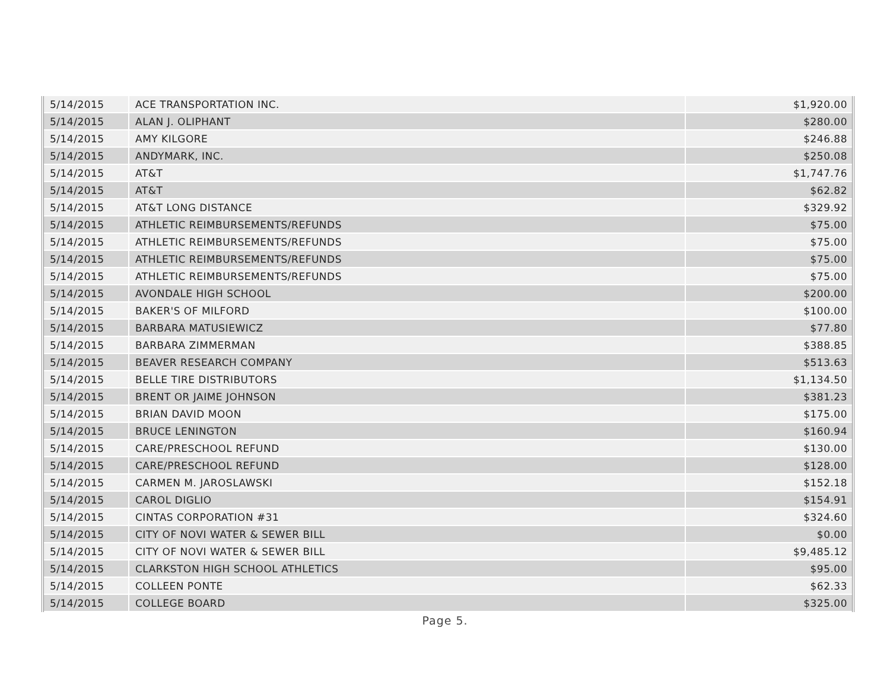| 5/14/2015 | ACE TRANSPORTATION INC. | $1,920.00 |
| 5/14/2015 | ALAN J. OLIPHANT | $280.00 |
| 5/14/2015 | AMY KILGORE | $246.88 |
| 5/14/2015 | ANDYMARK, INC. | $250.08 |
| 5/14/2015 | AT&T | $1,747.76 |
| 5/14/2015 | AT&T | $62.82 |
| 5/14/2015 | AT&T LONG DISTANCE | $329.92 |
| 5/14/2015 | ATHLETIC REIMBURSEMENTS/REFUNDS | $75.00 |
| 5/14/2015 | ATHLETIC REIMBURSEMENTS/REFUNDS | $75.00 |
| 5/14/2015 | ATHLETIC REIMBURSEMENTS/REFUNDS | $75.00 |
| 5/14/2015 | ATHLETIC REIMBURSEMENTS/REFUNDS | $75.00 |
| 5/14/2015 | AVONDALE HIGH SCHOOL | $200.00 |
| 5/14/2015 | BAKER'S OF MILFORD | $100.00 |
| 5/14/2015 | BARBARA MATUSIEWICZ | $77.80 |
| 5/14/2015 | BARBARA ZIMMERMAN | $388.85 |
| 5/14/2015 | BEAVER RESEARCH COMPANY | $513.63 |
| 5/14/2015 | BELLE TIRE DISTRIBUTORS | $1,134.50 |
| 5/14/2015 | BRENT OR JAIME JOHNSON | $381.23 |
| 5/14/2015 | BRIAN DAVID MOON | $175.00 |
| 5/14/2015 | BRUCE LENINGTON | $160.94 |
| 5/14/2015 | CARE/PRESCHOOL REFUND | $130.00 |
| 5/14/2015 | CARE/PRESCHOOL REFUND | $128.00 |
| 5/14/2015 | CARMEN M. JAROSLAWSKI | $152.18 |
| 5/14/2015 | CAROL DIGLIO | $154.91 |
| 5/14/2015 | CINTAS CORPORATION #31 | $324.60 |
| 5/14/2015 | CITY OF NOVI WATER & SEWER BILL | $0.00 |
| 5/14/2015 | CITY OF NOVI WATER & SEWER BILL | $9,485.12 |
| 5/14/2015 | CLARKSTON HIGH SCHOOL ATHLETICS | $95.00 |
| 5/14/2015 | COLLEEN PONTE | $62.33 |
| 5/14/2015 | COLLEGE BOARD | $325.00 |
Page 5.